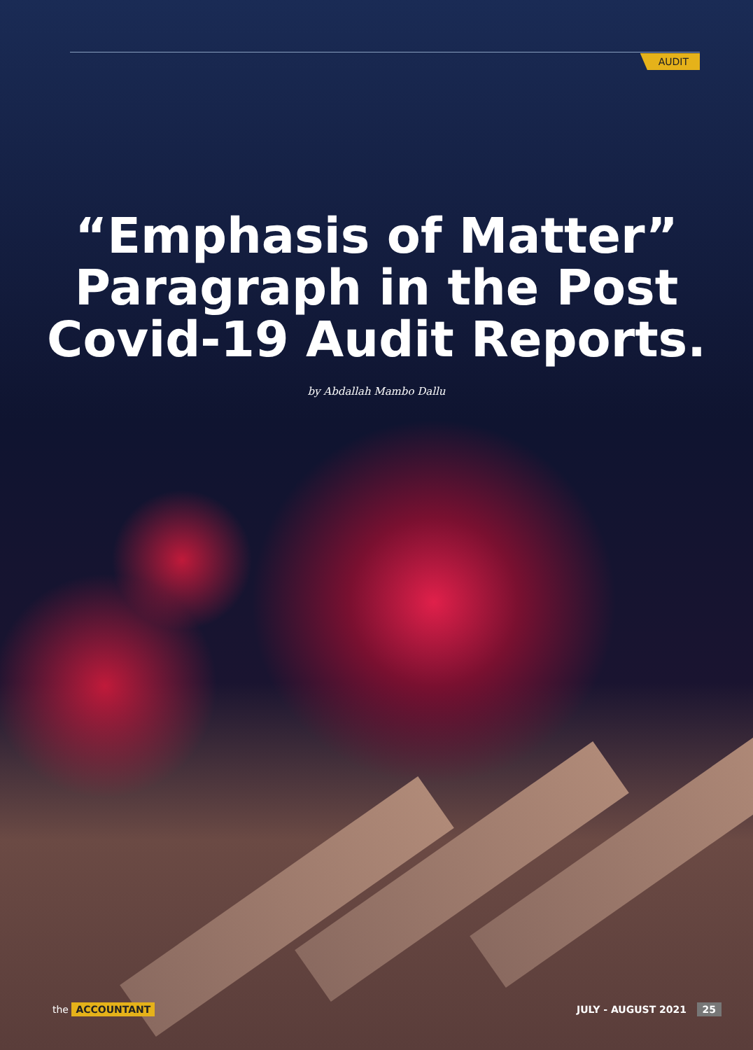AUDIT
“Emphasis of Matter”
Paragraph in the Post
Covid-19 Audit Reports.
by Abdallah Mambo Dallu
the ACCOUNTANT JULY - AUGUST 2021 25